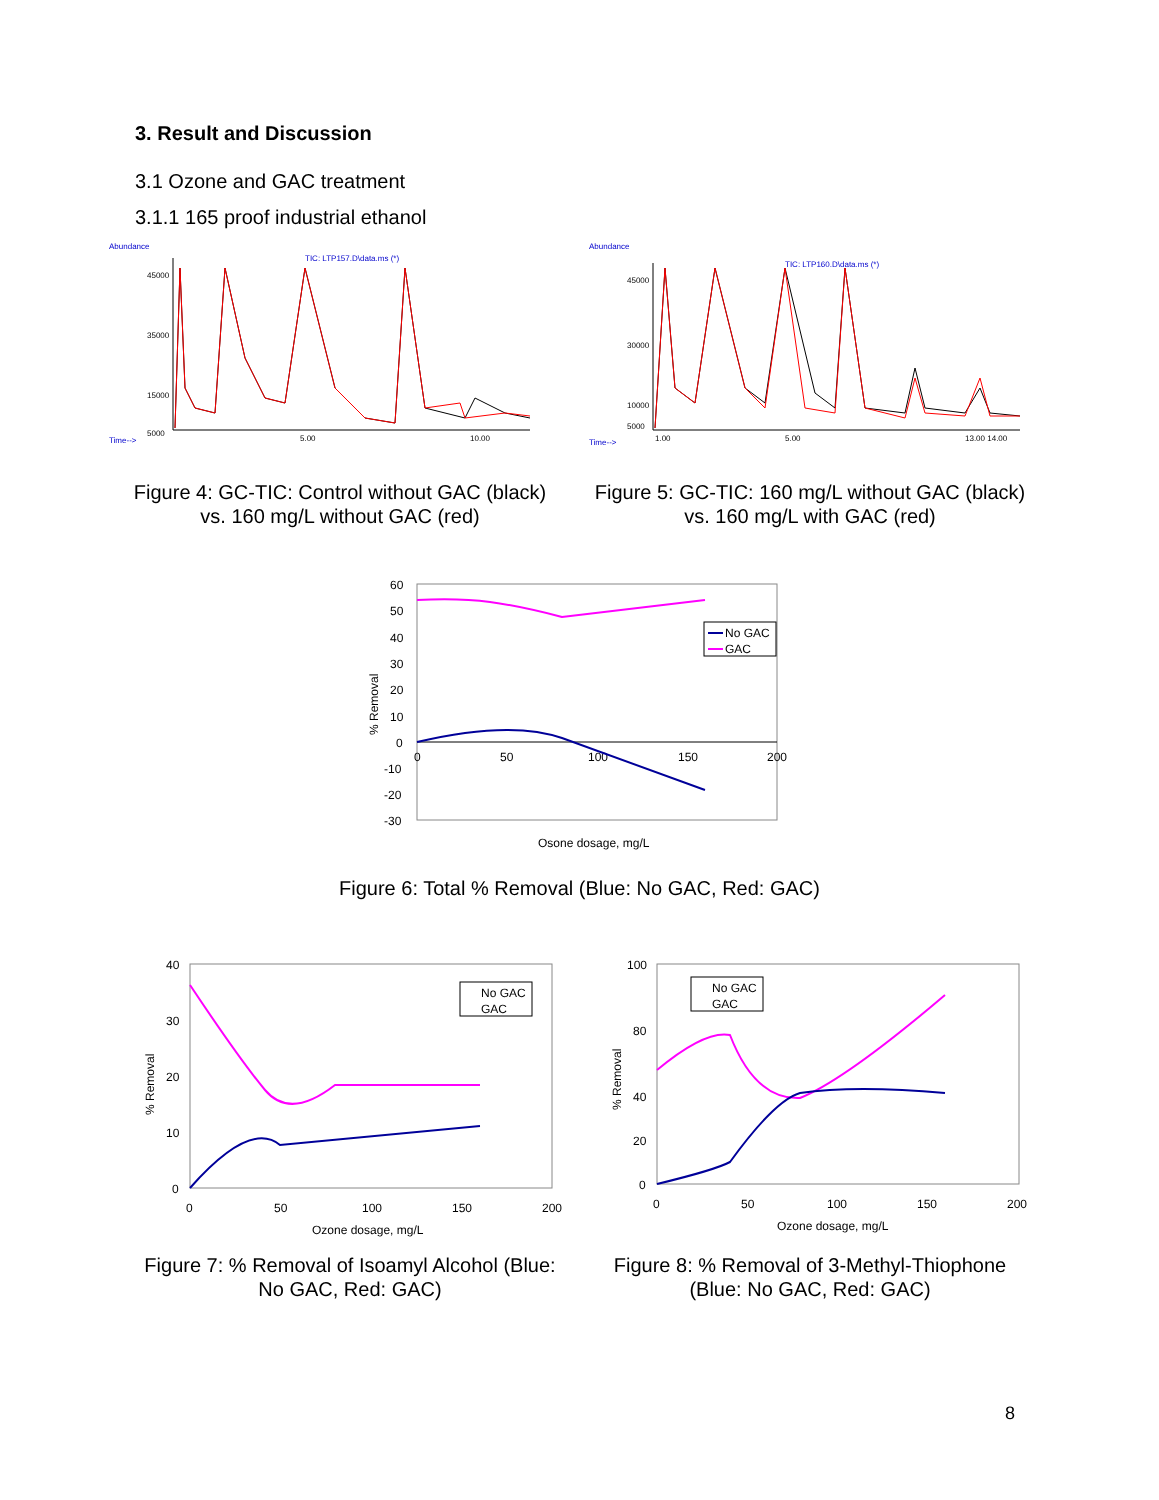3. Result and Discussion
3.1 Ozone and GAC treatment
3.1.1 165 proof industrial ethanol
Abundance
TIC: LTP157.D\data.ms (*)
45000
35000
15000
5000
5.00
10.00
Time-->
Figure 4: GC-TIC: Control without GAC (black) vs. 160 mg/L without GAC (red)
Abundance
TIC: LTP160.D\data.ms (*)
45000
30000
10000
5000
1.00
5.00
13.00 14.00
Time-->
Figure 5: GC-TIC: 160 mg/L without GAC (black) vs. 160 mg/L with GAC (red)
60
50
40
30
20
10
0
-10
-20
-30
0
50
100
150
200
% Removal
Osone dosage, mg/L
No GAC
GAC
Figure 6: Total % Removal (Blue: No GAC, Red: GAC)
40
30
20
10
0
0
50
100
150
200
% Removal
Ozone dosage, mg/L
No GAC
GAC
Figure 7: % Removal of Isoamyl Alcohol (Blue: No GAC, Red: GAC)
100
80
40
20
0
0
50
100
150
200
% Removal
Ozone dosage, mg/L
No GAC
GAC
Figure 8: % Removal of 3-Methyl-Thiophone (Blue: No GAC, Red: GAC)
8